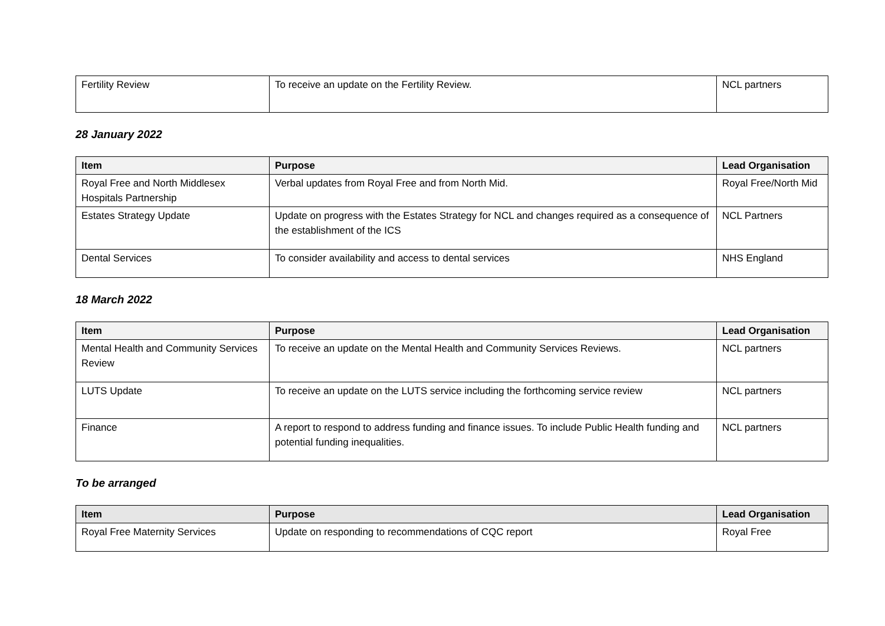| Fertility Review | To receive an update on the Fertility Review. | NCL partners |
28 January 2022
| Item | Purpose | Lead Organisation |
| --- | --- | --- |
| Royal Free and North Middlesex Hospitals Partnership | Verbal updates from Royal Free and from North Mid. | Royal Free/North Mid |
| Estates Strategy Update | Update on progress with the Estates Strategy for NCL and changes required as a consequence of the establishment of the ICS | NCL Partners |
| Dental Services | To consider availability and access to dental services | NHS England |
18 March 2022
| Item | Purpose | Lead Organisation |
| --- | --- | --- |
| Mental Health and Community Services Review | To receive an update on the Mental Health and Community Services Reviews. | NCL partners |
| LUTS Update | To receive an update on the LUTS service including the forthcoming service review | NCL partners |
| Finance | A report to respond to address funding and finance issues. To include Public Health funding and potential funding inequalities. | NCL partners |
To be arranged
| Item | Purpose | Lead Organisation |
| --- | --- | --- |
| Royal Free Maternity Services | Update on responding to recommendations of CQC report | Royal Free |